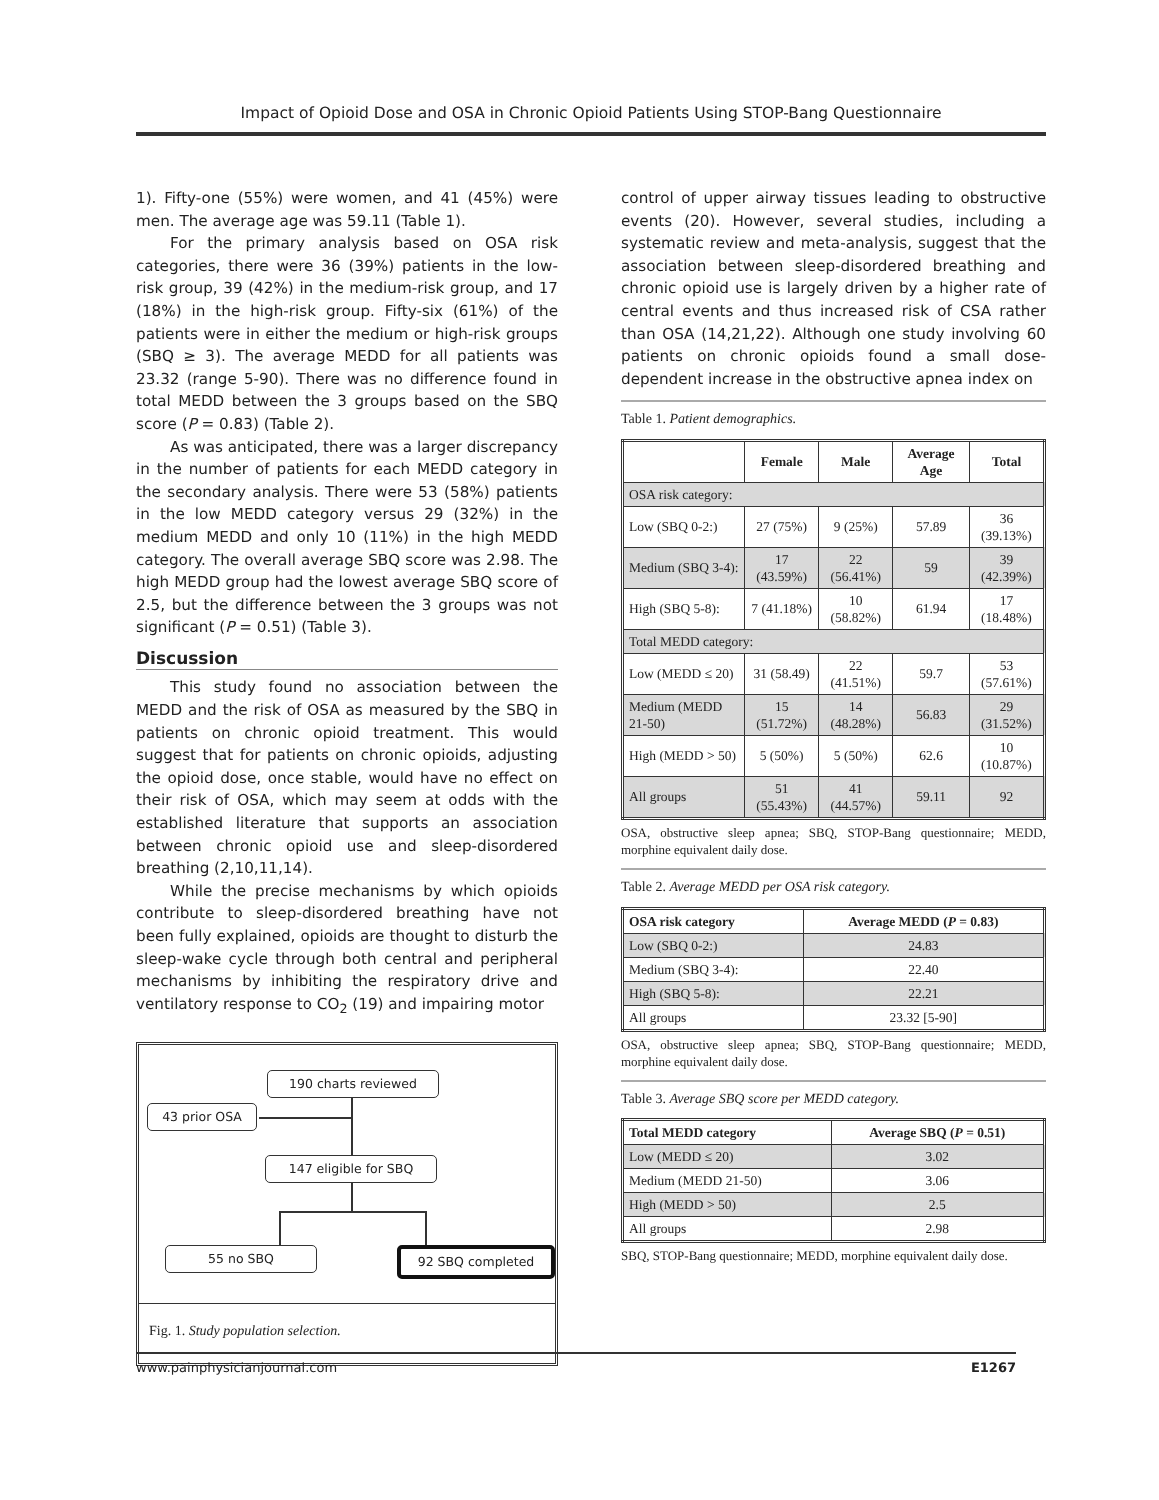Impact of Opioid Dose and OSA in Chronic Opioid Patients Using STOP-Bang Questionnaire
1). Fifty-one (55%) were women, and 41 (45%) were men. The average age was 59.11 (Table 1).
For the primary analysis based on OSA risk categories, there were 36 (39%) patients in the low-risk group, 39 (42%) in the medium-risk group, and 17 (18%) in the high-risk group. Fifty-six (61%) of the patients were in either the medium or high-risk groups (SBQ ≥ 3). The average MEDD for all patients was 23.32 (range 5-90). There was no difference found in total MEDD between the 3 groups based on the SBQ score (P = 0.83) (Table 2).
As was anticipated, there was a larger discrepancy in the number of patients for each MEDD category in the secondary analysis. There were 53 (58%) patients in the low MEDD category versus 29 (32%) in the medium MEDD and only 10 (11%) in the high MEDD category. The overall average SBQ score was 2.98. The high MEDD group had the lowest average SBQ score of 2.5, but the difference between the 3 groups was not significant (P = 0.51) (Table 3).
Discussion
This study found no association between the MEDD and the risk of OSA as measured by the SBQ in patients on chronic opioid treatment. This would suggest that for patients on chronic opioids, adjusting the opioid dose, once stable, would have no effect on their risk of OSA, which may seem at odds with the established literature that supports an association between chronic opioid use and sleep-disordered breathing (2,10,11,14).
While the precise mechanisms by which opioids contribute to sleep-disordered breathing have not been fully explained, opioids are thought to disturb the sleep-wake cycle through both central and peripheral mechanisms by inhibiting the respiratory drive and ventilatory response to CO<sub>2</sub> (19) and impairing motor
190 charts reviewed
43 prior OSA
147 eligible for SBQ
55 no SBQ 92 SBQ completed
Fig. 1. Study population selection.
control of upper airway tissues leading to obstructive events (20). However, several studies, including a systematic review and meta-analysis, suggest that the association between sleep-disordered breathing and chronic opioid use is largely driven by a higher rate of central events and thus increased risk of CSA rather than OSA (14,21,22). Although one study involving 60 patients on chronic opioids found a small dose-dependent increase in the obstructive apnea index on
Table 1. Patient demographics.
| | Female | Male | Average Age | Total |
| --- | --- | --- | --- | --- |
| OSA risk category: | | | | |
| Low (SBQ 0-2:) | 27 (75%) | 9 (25%) | 57.89 | 36 (39.13%) |
| Medium (SBQ 3-4): | 17 (43.59%) | 22 (56.41%) | 59 | 39 (42.39%) |
| High (SBQ 5-8): | 7 (41.18%) | 10 (58.82%) | 61.94 | 17 (18.48%) |
| Total MEDD category: | | | | |
| Low (MEDD ≤ 20) | 31 (58.49) | 22 (41.51%) | 59.7 | 53 (57.61%) |
| Medium (MEDD 21-50) | 15 (51.72%) | 14 (48.28%) | 56.83 | 29 (31.52%) |
| High (MEDD > 50) | 5 (50%) | 5 (50%) | 62.6 | 10 (10.87%) |
| All groups | 51 (55.43%) | 41 (44.57%) | 59.11 | 92 |
OSA, obstructive sleep apnea; SBQ, STOP-Bang questionnaire; MEDD, morphine equivalent daily dose.
Table 2. Average MEDD per OSA risk category.
| OSA risk category | Average MEDD ( P = 0.83) |
| --- | --- |
| Low (SBQ 0-2:) | 24.83 |
| Medium (SBQ 3-4): | 22.40 |
| High (SBQ 5-8): | 22.21 |
| All groups | 23.32 [5-90] |
OSA, obstructive sleep apnea; SBQ, STOP-Bang questionnaire; MEDD, morphine equivalent daily dose.
Table 3. Average SBQ score per MEDD category.
| Total MEDD category | Average SBQ ( P = 0.51) |
| --- | --- |
| Low (MEDD ≤ 20) | 3.02 |
| Medium (MEDD 21-50) | 3.06 |
| High (MEDD > 50) | 2.5 |
| All groups | 2.98 |
SBQ, STOP-Bang questionnaire; MEDD, morphine equivalent daily dose.
www.painphysicianjournal.com E1267